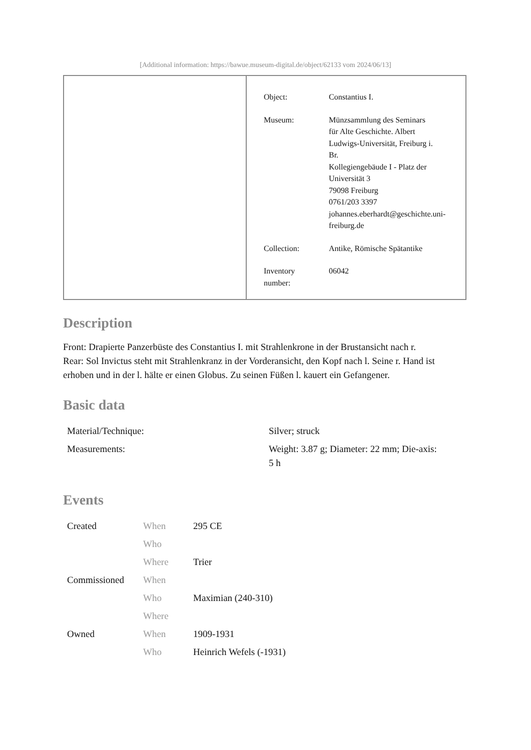[Additional information: https://bawue.museum-digital.de/object/62133 vom 2024/06/13]
| Object: | Constantius I. |
| Museum: | Münzsammlung des Seminars für Alte Geschichte. Albert Ludwigs-Universität, Freiburg i. Br. Kollegiengebäude I - Platz der Universität 3 79098 Freiburg 0761/203 3397 johannes.eberhardt@geschichte.uni- freiburg.de |
| Collection: | Antike, Römische Spätantike |
| Inventory number: | 06042 |
Description
Front: Drapierte Panzerbüste des Constantius I. mit Strahlenkrone in der Brustansicht nach r.
Rear: Sol Invictus steht mit Strahlenkranz in der Vorderansicht, den Kopf nach l. Seine r. Hand ist erhoben und in der l. hälte er einen Globus. Zu seinen Füßen l. kauert ein Gefangener.
Basic data
| Material/Technique: | Silver; struck |
| Measurements: | Weight: 3.87 g; Diameter: 22 mm; Die-axis: 5 h |
Events
| Created | When | 295 CE |
| | Who | |
| | Where | Trier |
| Commissioned | When | |
| | Who | Maximian (240-310) |
| | Where | |
| Owned | When | 1909-1931 |
| | Who | Heinrich Wefels (-1931) |